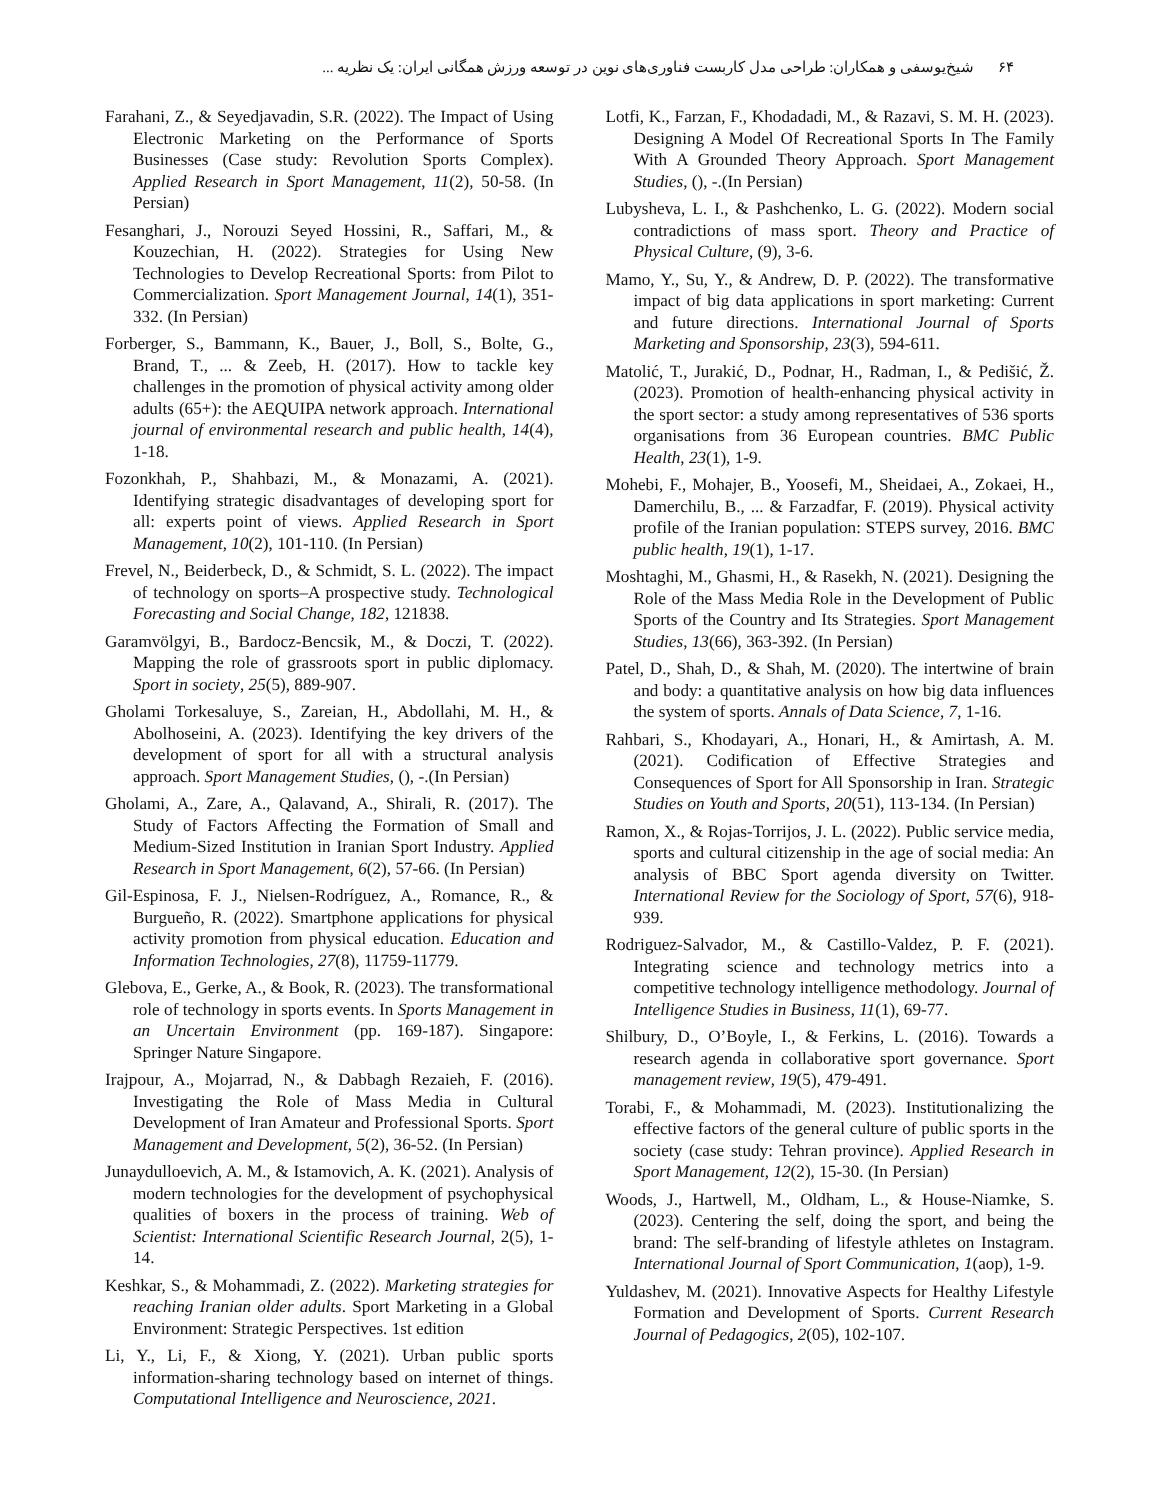۶۴شیخ‌یوسفی و همکاران: طراحی مدل کاربست فناوری‌های نوین در توسعه ورزش همگانی ایران: یک نظریه ...
Farahani, Z., & Seyedjavadin, S.R. (2022). The Impact of Using Electronic Marketing on the Performance of Sports Businesses (Case study: Revolution Sports Complex). Applied Research in Sport Management, 11(2), 50-58. (In Persian)
Fesanghari, J., Norouzi Seyed Hossini, R., Saffari, M., & Kouzechian, H. (2022). Strategies for Using New Technologies to Develop Recreational Sports: from Pilot to Commercialization. Sport Management Journal, 14(1), 351-332. (In Persian)
Forberger, S., Bammann, K., Bauer, J., Boll, S., Bolte, G., Brand, T., ... & Zeeb, H. (2017). How to tackle key challenges in the promotion of physical activity among older adults (65+): the AEQUIPA network approach. International journal of environmental research and public health, 14(4), 1-18.
Fozonkhah, P., Shahbazi, M., & Monazami, A. (2021). Identifying strategic disadvantages of developing sport for all: experts point of views. Applied Research in Sport Management, 10(2), 101-110. (In Persian)
Frevel, N., Beiderbeck, D., & Schmidt, S. L. (2022). The impact of technology on sports–A prospective study. Technological Forecasting and Social Change, 182, 121838.
Garamvölgyi, B., Bardocz-Bencsik, M., & Doczi, T. (2022). Mapping the role of grassroots sport in public diplomacy. Sport in society, 25(5), 889-907.
Gholami Torkesaluye, S., Zareian, H., Abdollahi, M. H., & Abolhoseini, A. (2023). Identifying the key drivers of the development of sport for all with a structural analysis approach. Sport Management Studies, (), -.(In Persian)
Gholami, A., Zare, A., Qalavand, A., Shirali, R. (2017). The Study of Factors Affecting the Formation of Small and Medium-Sized Institution in Iranian Sport Industry. Applied Research in Sport Management, 6(2), 57-66. (In Persian)
Gil-Espinosa, F. J., Nielsen-Rodríguez, A., Romance, R., & Burgueño, R. (2022). Smartphone applications for physical activity promotion from physical education. Education and Information Technologies, 27(8), 11759-11779.
Glebova, E., Gerke, A., & Book, R. (2023). The transformational role of technology in sports events. In Sports Management in an Uncertain Environment (pp. 169-187). Singapore: Springer Nature Singapore.
Irajpour, A., Mojarrad, N., & Dabbagh Rezaieh, F. (2016). Investigating the Role of Mass Media in Cultural Development of Iran Amateur and Professional Sports. Sport Management and Development, 5(2), 36-52. (In Persian)
Junaydulloevich, A. M., & Istamovich, A. K. (2021). Analysis of modern technologies for the development of psychophysical qualities of boxers in the process of training. Web of Scientist: International Scientific Research Journal, 2(5), 1-14.
Keshkar, S., & Mohammadi, Z. (2022). Marketing strategies for reaching Iranian older adults. Sport Marketing in a Global Environment: Strategic Perspectives. 1st edition
Li, Y., Li, F., & Xiong, Y. (2021). Urban public sports information-sharing technology based on internet of things. Computational Intelligence and Neuroscience, 2021.
Lotfi, K., Farzan, F., Khodadadi, M., & Razavi, S. M. H. (2023). Designing A Model Of Recreational Sports In The Family With A Grounded Theory Approach. Sport Management Studies, (), -.(In Persian)
Lubysheva, L. I., & Pashchenko, L. G. (2022). Modern social contradictions of mass sport. Theory and Practice of Physical Culture, (9), 3-6.
Mamo, Y., Su, Y., & Andrew, D. P. (2022). The transformative impact of big data applications in sport marketing: Current and future directions. International Journal of Sports Marketing and Sponsorship, 23(3), 594-611.
Matolić, T., Jurakić, D., Podnar, H., Radman, I., & Pedišić, Ž. (2023). Promotion of health-enhancing physical activity in the sport sector: a study among representatives of 536 sports organisations from 36 European countries. BMC Public Health, 23(1), 1-9.
Mohebi, F., Mohajer, B., Yoosefi, M., Sheidaei, A., Zokaei, H., Damerchilu, B., ... & Farzadfar, F. (2019). Physical activity profile of the Iranian population: STEPS survey, 2016. BMC public health, 19(1), 1-17.
Moshtaghi, M., Ghasmi, H., & Rasekh, N. (2021). Designing the Role of the Mass Media Role in the Development of Public Sports of the Country and Its Strategies. Sport Management Studies, 13(66), 363-392. (In Persian)
Patel, D., Shah, D., & Shah, M. (2020). The intertwine of brain and body: a quantitative analysis on how big data influences the system of sports. Annals of Data Science, 7, 1-16.
Rahbari, S., Khodayari, A., Honari, H., & Amirtash, A. M. (2021). Codification of Effective Strategies and Consequences of Sport for All Sponsorship in Iran. Strategic Studies on Youth and Sports, 20(51), 113-134. (In Persian)
Ramon, X., & Rojas-Torrijos, J. L. (2022). Public service media, sports and cultural citizenship in the age of social media: An analysis of BBC Sport agenda diversity on Twitter. International Review for the Sociology of Sport, 57(6), 918-939.
Rodriguez-Salvador, M., & Castillo-Valdez, P. F. (2021). Integrating science and technology metrics into a competitive technology intelligence methodology. Journal of Intelligence Studies in Business, 11(1), 69-77.
Shilbury, D., O’Boyle, I., & Ferkins, L. (2016). Towards a research agenda in collaborative sport governance. Sport management review, 19(5), 479-491.
Torabi, F., & Mohammadi, M. (2023). Institutionalizing the effective factors of the general culture of public sports in the society (case study: Tehran province). Applied Research in Sport Management, 12(2), 15-30. (In Persian)
Woods, J., Hartwell, M., Oldham, L., & House-Niamke, S. (2023). Centering the self, doing the sport, and being the brand: The self-branding of lifestyle athletes on Instagram. International Journal of Sport Communication, 1(aop), 1-9.
Yuldashev, M. (2021). Innovative Aspects for Healthy Lifestyle Formation and Development of Sports. Current Research Journal of Pedagogics, 2(05), 102-107.